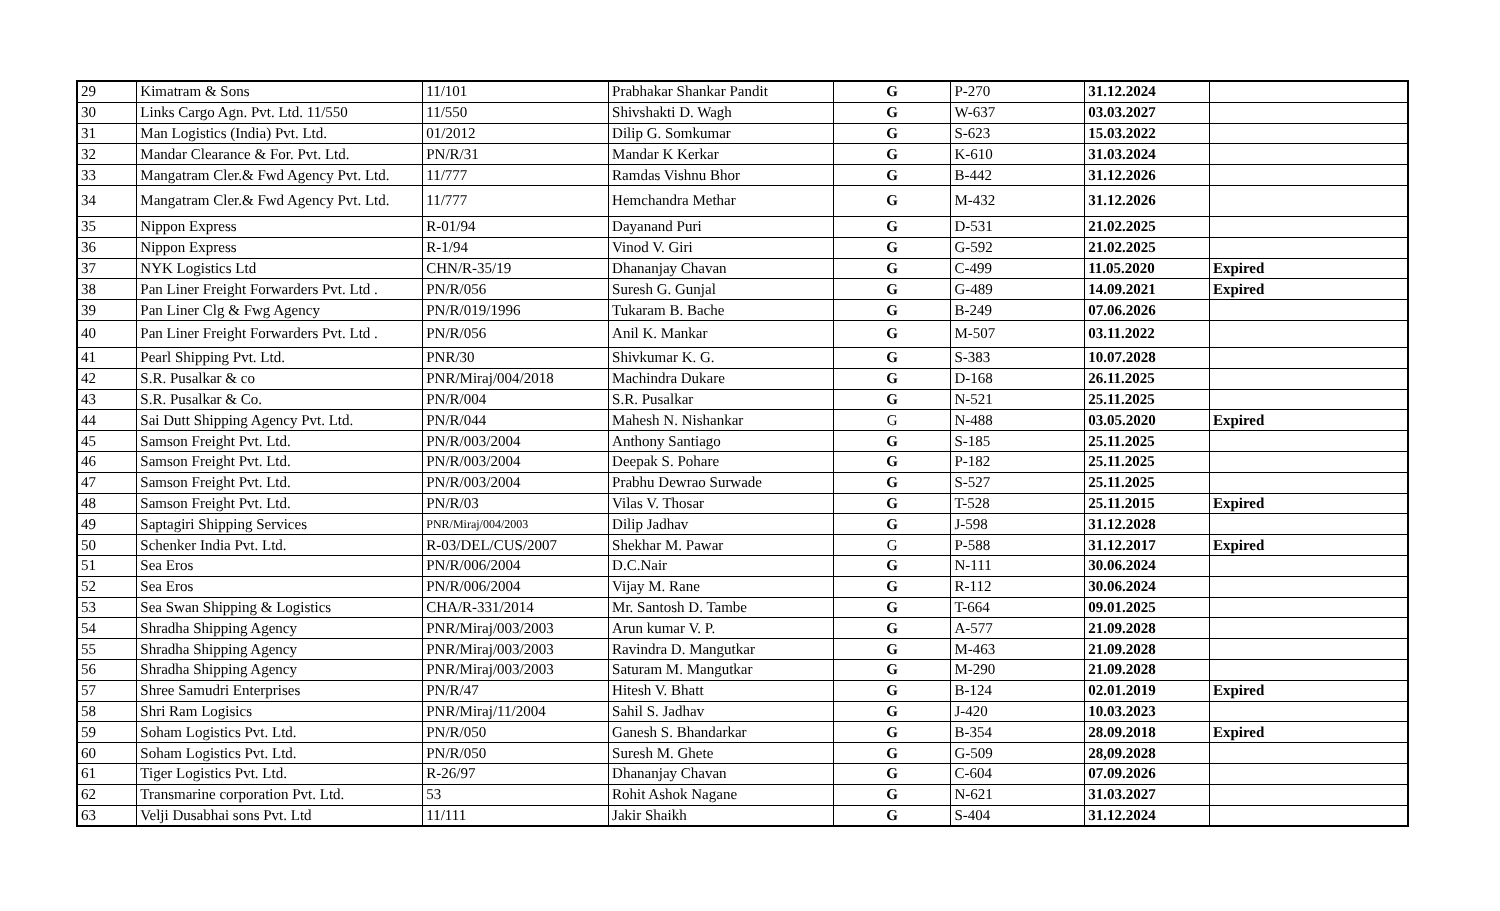| 29 | Kimatram & Sons | 11/101 | Prabhakar Shankar Pandit | G | P-270 | 31.12.2024 | |
| 30 | Links Cargo Agn. Pvt. Ltd. 11/550 | 11/550 | Shivshakti D. Wagh | G | W-637 | 03.03.2027 | |
| 31 | Man Logistics (India) Pvt. Ltd. | 01/2012 | Dilip G. Somkumar | G | S-623 | 15.03.2022 | |
| 32 | Mandar Clearance & For. Pvt. Ltd. | PN/R/31 | Mandar K Kerkar | G | K-610 | 31.03.2024 | |
| 33 | Mangatram Cler.& Fwd Agency Pvt. Ltd. | 11/777 | Ramdas Vishnu Bhor | G | B-442 | 31.12.2026 | |
| 34 | Mangatram Cler.& Fwd Agency Pvt. Ltd. | 11/777 | Hemchandra Methar | G | M-432 | 31.12.2026 | |
| 35 | Nippon Express | R-01/94 | Dayanand Puri | G | D-531 | 21.02.2025 | |
| 36 | Nippon Express | R-1/94 | Vinod V. Giri | G | G-592 | 21.02.2025 | |
| 37 | NYK Logistics Ltd | CHN/R-35/19 | Dhananjay Chavan | G | C-499 | 11.05.2020 | Expired |
| 38 | Pan Liner Freight Forwarders Pvt. Ltd . | PN/R/056 | Suresh G. Gunjal | G | G-489 | 14.09.2021 | Expired |
| 39 | Pan Liner Clg & Fwg Agency | PN/R/019/1996 | Tukaram B. Bache | G | B-249 | 07.06.2026 | |
| 40 | Pan Liner Freight Forwarders Pvt. Ltd . | PN/R/056 | Anil K. Mankar | G | M-507 | 03.11.2022 | |
| 41 | Pearl Shipping Pvt. Ltd. | PNR/30 | Shivkumar K. G. | G | S-383 | 10.07.2028 | |
| 42 | S.R. Pusalkar & co | PNR/Miraj/004/2018 | Machindra Dukare | G | D-168 | 26.11.2025 | |
| 43 | S.R. Pusalkar & Co. | PN/R/004 | S.R. Pusalkar | G | N-521 | 25.11.2025 | |
| 44 | Sai Dutt Shipping Agency Pvt. Ltd. | PN/R/044 | Mahesh N. Nishankar | G | N-488 | 03.05.2020 | Expired |
| 45 | Samson Freight Pvt. Ltd. | PN/R/003/2004 | Anthony Santiago | G | S-185 | 25.11.2025 | |
| 46 | Samson Freight Pvt. Ltd. | PN/R/003/2004 | Deepak S. Pohare | G | P-182 | 25.11.2025 | |
| 47 | Samson Freight Pvt. Ltd. | PN/R/003/2004 | Prabhu Dewrao Surwade | G | S-527 | 25.11.2025 | |
| 48 | Samson Freight Pvt. Ltd. | PN/R/03 | Vilas V. Thosar | G | T-528 | 25.11.2015 | Expired |
| 49 | Saptagiri Shipping Services | PNR/Miraj/004/2003 | Dilip Jadhav | G | J-598 | 31.12.2028 | |
| 50 | Schenker India Pvt. Ltd. | R-03/DEL/CUS/2007 | Shekhar M. Pawar | G | P-588 | 31.12.2017 | Expired |
| 51 | Sea Eros | PN/R/006/2004 | D.C.Nair | G | N-111 | 30.06.2024 | |
| 52 | Sea Eros | PN/R/006/2004 | Vijay M. Rane | G | R-112 | 30.06.2024 | |
| 53 | Sea Swan Shipping & Logistics | CHA/R-331/2014 | Mr. Santosh D. Tambe | G | T-664 | 09.01.2025 | |
| 54 | Shradha Shipping Agency | PNR/Miraj/003/2003 | Arun kumar V. P. | G | A-577 | 21.09.2028 | |
| 55 | Shradha Shipping Agency | PNR/Miraj/003/2003 | Ravindra D. Mangutkar | G | M-463 | 21.09.2028 | |
| 56 | Shradha Shipping Agency | PNR/Miraj/003/2003 | Saturam M. Mangutkar | G | M-290 | 21.09.2028 | |
| 57 | Shree Samudri Enterprises | PN/R/47 | Hitesh V. Bhatt | G | B-124 | 02.01.2019 | Expired |
| 58 | Shri Ram Logisics | PNR/Miraj/11/2004 | Sahil S. Jadhav | G | J-420 | 10.03.2023 | |
| 59 | Soham Logistics Pvt. Ltd. | PN/R/050 | Ganesh S. Bhandarkar | G | B-354 | 28.09.2018 | Expired |
| 60 | Soham Logistics Pvt. Ltd. | PN/R/050 | Suresh M. Ghete | G | G-509 | 28,09.2028 | |
| 61 | Tiger Logistics Pvt. Ltd. | R-26/97 | Dhananjay Chavan | G | C-604 | 07.09.2026 | |
| 62 | Transmarine corporation Pvt. Ltd. | 53 | Rohit Ashok Nagane | G | N-621 | 31.03.2027 | |
| 63 | Velji Dusabhai sons Pvt. Ltd | 11/111 | Jakir Shaikh | G | S-404 | 31.12.2024 | |